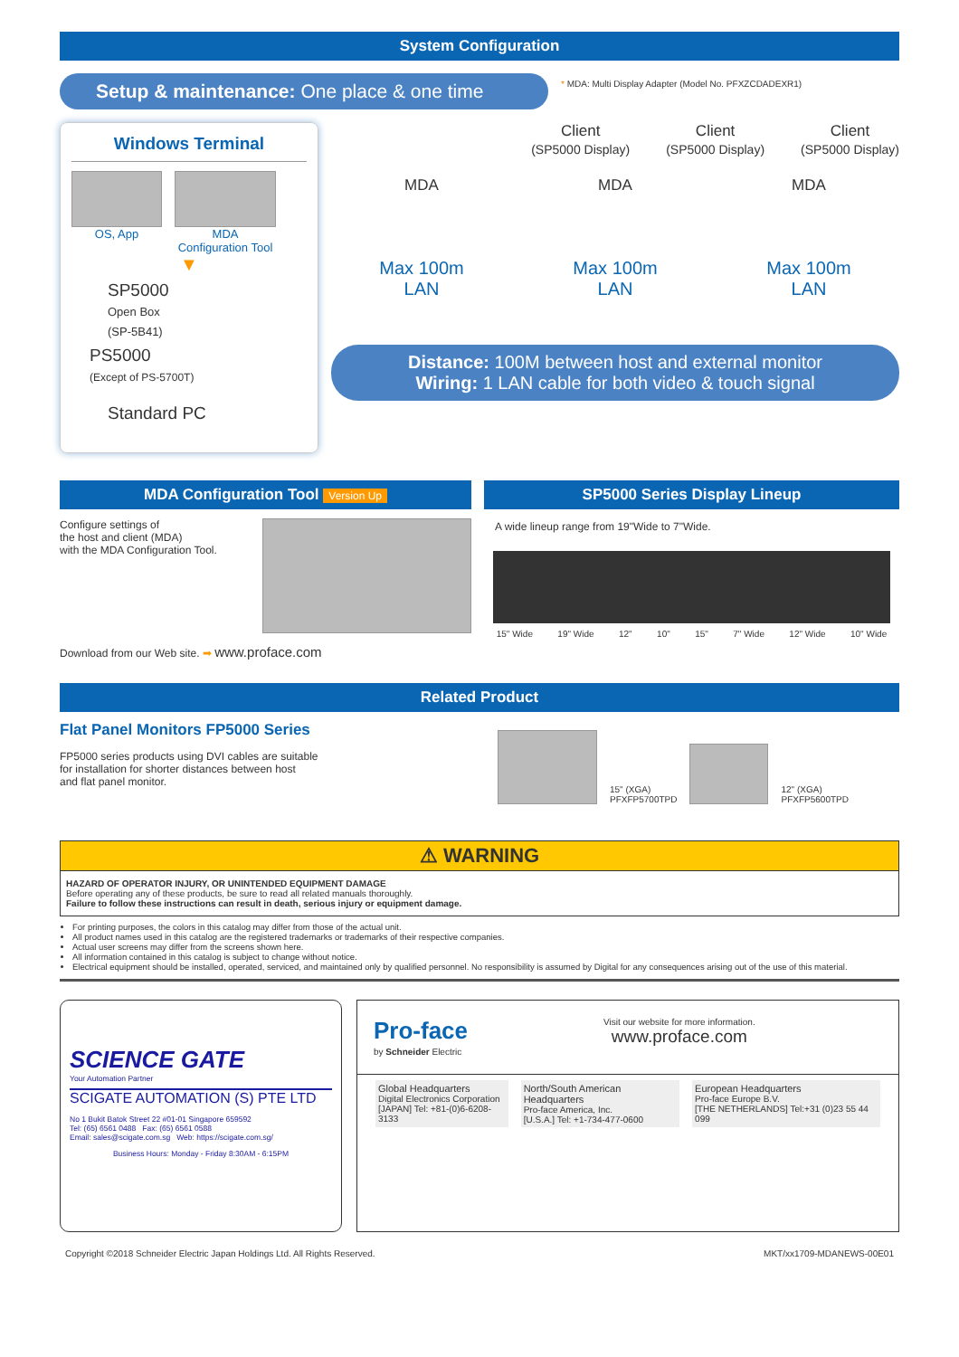System Configuration
Setup & maintenance: One place & one time
* MDA: Multi Display Adapter (Model No. PFXZCDADEXR1)
Windows Terminal
OS, App MDA
Configuration Tool
▼
SP5000
Open Box
(SP-5B41)
PS5000
(Except of PS-5700T)
Standard PC
Client
(SP5000 Display)
Client
(SP5000 Display)
Client
(SP5000 Display)
MDA MDA MDA
Max 100m
LAN
Max 100m
LAN
Max 100m
LAN
Distance: 100M between host and external monitor
Wiring: 1 LAN cable for both video & touch signal
MDA Configuration Tool Version Up
Configure settings of
the host and client (MDA)
with the MDA Configuration Tool.
Download from our Web site. ➡ www.proface.com
SP5000 Series Display Lineup
A wide lineup range from 19"Wide to 7"Wide.
15" Wide 19" Wide 12" 10" 15" 7" Wide 12" Wide 10" Wide
Related Product
Flat Panel Monitors FP5000 Series
FP5000 series products using DVI cables are suitable
for installation for shorter distances between host
and flat panel monitor.
15" (XGA)
PFXFP5700TPD
12" (XGA)
PFXFP5600TPD
⚠ WARNING
HAZARD OF OPERATOR INJURY, OR UNINTENDED EQUIPMENT DAMAGE
Before operating any of these products, be sure to read all related manuals thoroughly.
Failure to follow these instructions can result in death, serious injury or equipment damage.
For printing purposes, the colors in this catalog may differ from those of the actual unit.
All product names used in this catalog are the registered trademarks or trademarks of their respective companies.
Actual user screens may differ from the screens shown here.
All information contained in this catalog is subject to change without notice.
Electrical equipment should be installed, operated, serviced, and maintained only by qualified personnel. No responsibility is assumed by Digital for any consequences arising out of the use of this material.
SCIENCE GATE
Your Automation Partner
SCIGATE AUTOMATION (S) PTE LTD
No 1 Bukit Batok Street 22 #01-01 Singapore 659592
Tel: (65) 6561 0488 Fax: (65) 6561 0588
Email: sales@scigate.com.sg Web: https://scigate.com.sg/
Business Hours: Monday - Friday 8:30AM - 6:15PM
Pro-face
by Schneider Electric
Visit our website for more information.
www.proface.com
Global Headquarters
Digital Electronics Corporation
[JAPAN] Tel: +81-(0)6-6208-3133
North/South American Headquarters
Pro-face America, Inc.
[U.S.A.] Tel: +1-734-477-0600
European Headquarters
Pro-face Europe B.V.
[THE NETHERLANDS] Tel:+31 (0)23 55 44 099
Copyright ©2018 Schneider Electric Japan Holdings Ltd. All Rights Reserved. MKT/xx1709-MDANEWS-00E01